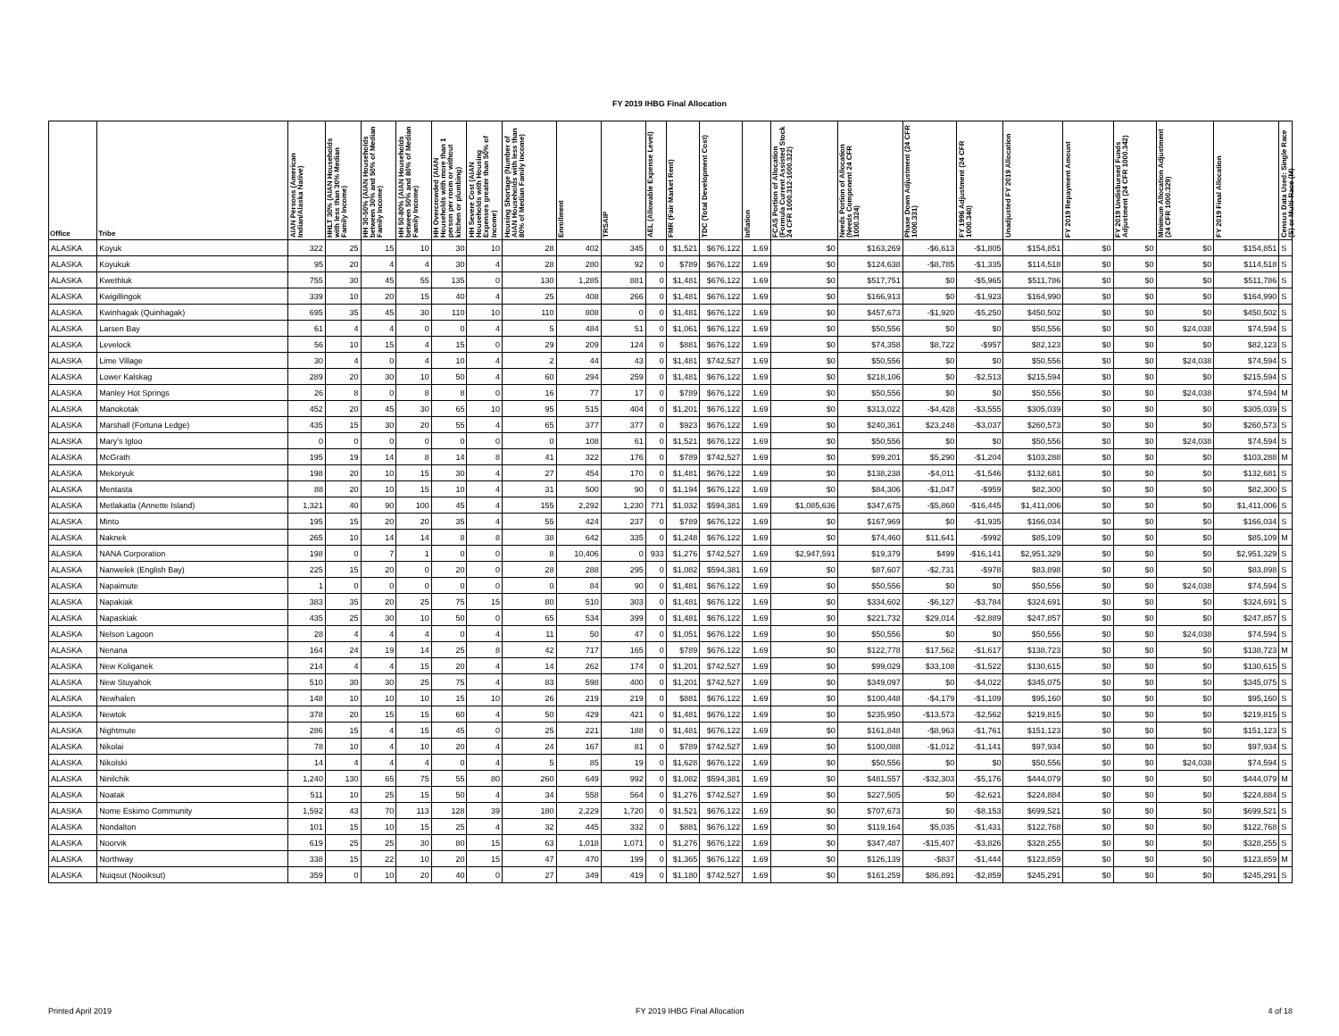FY 2019 IHBG Final Allocation
| Office | Tribe | AIAN Persons (American Indian/Alaska Native) | HHLT 30% (AIAN Households with less than 30% Median Family Income) | HH 30-50% (AIAN Households between 30% and 50% of Median Family Income) | HH 50-80% (AIAN Households between 50% and 80% of Median Family Income) | HH Overcrowded (AIAN Households with more than 1 person per room or without kitchen or plumbing) | HH Severe Cost (AIAN Households with Housing Expenses greater than 50% of Income) | Housing Shortage (Number of AIAN Households with less than 80% of Median Family Income) | Enrollment | TRSAIP | AEL (Allowable Expense Level) | FMR (Fair Market Rent) | TDC (Total Development Cost) | Inflation | FCAS Portion of Allocation (Formula Current Assisted Stock 24 CFR 1000.312-1000.322) | Needs Portion of Allocation (Needs Component 24 CFR 1000.324) | Phase Down Adjustment (24 CFR 1000.331) | FY 1996 Adjustment (24 CFR 1000.340) | Unadjusted FY 2019 Allocation | FY 2019 Repayment Amount | FY 2019 Undisbursed Funds Adjustment (24 CFR 1000.342) | Minimum Allocation Adjustment (24 CFR 1000.329) | FY 2019 Final Allocation | Census Data Used: Single Race (S) or Multi-Race (M) |
| --- | --- | --- | --- | --- | --- | --- | --- | --- | --- | --- | --- | --- | --- | --- | --- | --- | --- | --- | --- | --- | --- | --- | --- | --- |
| ALASKA | Koyuk | 322 | 25 | 15 | 10 | 30 | 10 | 28 | 402 | 345 | 0 | $1,521 | $676,122 | 1.69 | $0 | $163,269 | -$6,613 | -$1,805 | $154,851 | $0 | $0 | $0 | $154,851 | S |
| ALASKA | Koyukuk | 95 | 20 | 4 | 4 | 30 | 4 | 28 | 280 | 92 | 0 | $789 | $676,122 | 1.69 | $0 | $124,638 | -$8,785 | -$1,335 | $114,518 | $0 | $0 | $0 | $114,518 | S |
| ALASKA | Kwethluk | 755 | 30 | 45 | 55 | 135 | 0 | 130 | 1,285 | 881 | 0 | $1,481 | $676,122 | 1.69 | $0 | $517,751 | $0 | -$5,965 | $511,786 | $0 | $0 | $0 | $511,786 | S |
| ALASKA | Kwigillingok | 339 | 10 | 20 | 15 | 40 | 4 | 25 | 408 | 266 | 0 | $1,481 | $676,122 | 1.69 | $0 | $166,913 | $0 | -$1,923 | $164,990 | $0 | $0 | $0 | $164,990 | S |
| ALASKA | Kwinhagak (Quinhagak) | 695 | 35 | 45 | 30 | 110 | 10 | 110 | 808 | 0 | 0 | $1,481 | $676,122 | 1.69 | $0 | $457,673 | -$1,920 | -$5,250 | $450,502 | $0 | $0 | $0 | $450,502 | S |
| ALASKA | Larsen Bay | 61 | 4 | 4 | 0 | 0 | 4 | 5 | 484 | 51 | 0 | $1,061 | $676,122 | 1.69 | $0 | $50,556 | $0 | $0 | $50,556 | $0 | $0 | $24,038 | $74,594 | S |
| ALASKA | Levelock | 56 | 10 | 15 | 4 | 15 | 0 | 29 | 209 | 124 | 0 | $881 | $676,122 | 1.69 | $0 | $74,358 | $8,722 | -$957 | $82,123 | $0 | $0 | $0 | $82,123 | S |
| ALASKA | Lime Village | 30 | 4 | 0 | 4 | 10 | 4 | 2 | 44 | 43 | 0 | $1,481 | $742,527 | 1.69 | $0 | $50,556 | $0 | $0 | $50,556 | $0 | $0 | $24,038 | $74,594 | S |
| ALASKA | Lower Kalskag | 289 | 20 | 30 | 10 | 50 | 4 | 60 | 294 | 259 | 0 | $1,481 | $676,122 | 1.69 | $0 | $218,106 | $0 | -$2,513 | $215,594 | $0 | $0 | $0 | $215,594 | S |
| ALASKA | Manley Hot Springs | 26 | 8 | 0 | 8 | 8 | 0 | 16 | 77 | 17 | 0 | $789 | $676,122 | 1.69 | $0 | $50,556 | $0 | $0 | $50,556 | $0 | $0 | $24,038 | $74,594 | M |
| ALASKA | Manokotak | 452 | 20 | 45 | 30 | 65 | 10 | 95 | 515 | 404 | 0 | $1,201 | $676,122 | 1.69 | $0 | $313,022 | -$4,428 | -$3,555 | $305,039 | $0 | $0 | $0 | $305,039 | S |
| ALASKA | Marshall (Fortuna Ledge) | 435 | 15 | 30 | 20 | 55 | 4 | 65 | 377 | 377 | 0 | $923 | $676,122 | 1.69 | $0 | $240,361 | $23,248 | -$3,037 | $260,573 | $0 | $0 | $0 | $260,573 | S |
| ALASKA | Mary's Igloo | 0 | 0 | 0 | 0 | 0 | 0 | 0 | 108 | 61 | 0 | $1,521 | $676,122 | 1.69 | $0 | $50,556 | $0 | $0 | $50,556 | $0 | $0 | $24,038 | $74,594 | S |
| ALASKA | McGrath | 195 | 19 | 14 | 8 | 14 | 8 | 41 | 322 | 176 | 0 | $789 | $742,527 | 1.69 | $0 | $99,201 | $5,290 | -$1,204 | $103,288 | $0 | $0 | $0 | $103,288 | M |
| ALASKA | Mekoryuk | 198 | 20 | 10 | 15 | 30 | 4 | 27 | 454 | 170 | 0 | $1,481 | $676,122 | 1.69 | $0 | $138,238 | -$4,011 | -$1,546 | $132,681 | $0 | $0 | $0 | $132,681 | S |
| ALASKA | Mentasta | 88 | 20 | 10 | 15 | 10 | 4 | 31 | 500 | 90 | 0 | $1,194 | $676,122 | 1.69 | $0 | $84,306 | -$1,047 | -$959 | $82,300 | $0 | $0 | $0 | $82,300 | S |
| ALASKA | Metlakatla (Annette Island) | 1,321 | 40 | 90 | 100 | 45 | 4 | 155 | 2,292 | 1,230 | 771 | $1,032 | $594,381 | 1.69 | $1,085,636 | $347,675 | -$5,860 | -$16,445 | $1,411,006 | $0 | $0 | $0 | $1,411,006 | S |
| ALASKA | Minto | 195 | 15 | 20 | 20 | 35 | 4 | 55 | 424 | 237 | 0 | $789 | $676,122 | 1.69 | $0 | $167,969 | $0 | -$1,935 | $166,034 | $0 | $0 | $0 | $166,034 | S |
| ALASKA | Naknek | 265 | 10 | 14 | 14 | 8 | 8 | 38 | 642 | 335 | 0 | $1,248 | $676,122 | 1.69 | $0 | $74,460 | $11,641 | -$992 | $85,109 | $0 | $0 | $0 | $85,109 | M |
| ALASKA | NANA Corporation | 198 | 0 | 7 | 1 | 0 | 0 | 8 | 10,406 | 0 | 933 | $1,276 | $742,527 | 1.69 | $2,947,591 | $19,379 | $499 | -$16,141 | $2,951,329 | $0 | $0 | $0 | $2,951,329 | S |
| ALASKA | Nanwelek (English Bay) | 225 | 15 | 20 | 0 | 20 | 0 | 28 | 288 | 295 | 0 | $1,082 | $594,381 | 1.69 | $0 | $87,607 | -$2,731 | -$978 | $83,898 | $0 | $0 | $0 | $83,898 | S |
| ALASKA | Napaimute | 1 | 0 | 0 | 0 | 0 | 0 | 0 | 84 | 90 | 0 | $1,481 | $676,122 | 1.69 | $0 | $50,556 | $0 | $0 | $50,556 | $0 | $0 | $24,038 | $74,594 | S |
| ALASKA | Napakiak | 383 | 35 | 20 | 25 | 75 | 15 | 80 | 510 | 303 | 0 | $1,481 | $676,122 | 1.69 | $0 | $334,602 | -$6,127 | -$3,784 | $324,691 | $0 | $0 | $0 | $324,691 | S |
| ALASKA | Napaskiak | 435 | 25 | 30 | 10 | 50 | 0 | 65 | 534 | 399 | 0 | $1,481 | $676,122 | 1.69 | $0 | $221,732 | $29,014 | -$2,889 | $247,857 | $0 | $0 | $0 | $247,857 | S |
| ALASKA | Nelson Lagoon | 28 | 4 | 4 | 4 | 0 | 4 | 11 | 50 | 47 | 0 | $1,051 | $676,122 | 1.69 | $0 | $50,556 | $0 | $0 | $50,556 | $0 | $0 | $24,038 | $74,594 | S |
| ALASKA | Nenana | 164 | 24 | 19 | 14 | 25 | 8 | 42 | 717 | 165 | 0 | $789 | $676,122 | 1.69 | $0 | $122,778 | $17,562 | -$1,617 | $138,723 | $0 | $0 | $0 | $138,723 | M |
| ALASKA | New Koliganek | 214 | 4 | 4 | 15 | 20 | 4 | 14 | 262 | 174 | 0 | $1,201 | $742,527 | 1.69 | $0 | $99,029 | $33,108 | -$1,522 | $130,615 | $0 | $0 | $0 | $130,615 | S |
| ALASKA | New Stuyahok | 510 | 30 | 30 | 25 | 75 | 4 | 83 | 598 | 400 | 0 | $1,201 | $742,527 | 1.69 | $0 | $349,097 | $0 | -$4,022 | $345,075 | $0 | $0 | $0 | $345,075 | S |
| ALASKA | Newhalen | 148 | 10 | 10 | 10 | 15 | 10 | 26 | 219 | 219 | 0 | $881 | $676,122 | 1.69 | $0 | $100,448 | -$4,179 | -$1,109 | $95,160 | $0 | $0 | $0 | $95,160 | S |
| ALASKA | Newtok | 378 | 20 | 15 | 15 | 60 | 4 | 50 | 429 | 421 | 0 | $1,481 | $676,122 | 1.69 | $0 | $235,950 | -$13,573 | -$2,562 | $219,815 | $0 | $0 | $0 | $219,815 | S |
| ALASKA | Nightmute | 286 | 15 | 4 | 15 | 45 | 0 | 25 | 221 | 188 | 0 | $1,481 | $676,122 | 1.69 | $0 | $161,848 | -$8,963 | -$1,761 | $151,123 | $0 | $0 | $0 | $151,123 | S |
| ALASKA | Nikolai | 78 | 10 | 4 | 10 | 20 | 4 | 24 | 167 | 81 | 0 | $789 | $742,527 | 1.69 | $0 | $100,088 | -$1,012 | -$1,141 | $97,934 | $0 | $0 | $0 | $97,934 | S |
| ALASKA | Nikolski | 14 | 4 | 4 | 4 | 0 | 4 | 5 | 85 | 19 | 0 | $1,628 | $676,122 | 1.69 | $0 | $50,556 | $0 | $0 | $50,556 | $0 | $0 | $24,038 | $74,594 | S |
| ALASKA | Ninilchik | 1,240 | 130 | 65 | 75 | 55 | 80 | 260 | 649 | 992 | 0 | $1,082 | $594,381 | 1.69 | $0 | $481,557 | -$32,303 | -$5,176 | $444,079 | $0 | $0 | $0 | $444,079 | M |
| ALASKA | Noatak | 511 | 10 | 25 | 15 | 50 | 4 | 34 | 558 | 564 | 0 | $1,276 | $742,527 | 1.69 | $0 | $227,505 | $0 | -$2,621 | $224,884 | $0 | $0 | $0 | $224,884 | S |
| ALASKA | Nome Eskimo Community | 1,592 | 43 | 70 | 113 | 128 | 39 | 180 | 2,229 | 1,720 | 0 | $1,521 | $676,122 | 1.69 | $0 | $707,673 | $0 | -$8,153 | $699,521 | $0 | $0 | $0 | $699,521 | S |
| ALASKA | Nondalton | 101 | 15 | 10 | 15 | 25 | 4 | 32 | 445 | 332 | 0 | $881 | $676,122 | 1.69 | $0 | $119,164 | $5,035 | -$1,431 | $122,768 | $0 | $0 | $0 | $122,768 | S |
| ALASKA | Noorvik | 619 | 25 | 25 | 30 | 80 | 15 | 63 | 1,018 | 1,071 | 0 | $1,276 | $676,122 | 1.69 | $0 | $347,487 | -$15,407 | -$3,826 | $328,255 | $0 | $0 | $0 | $328,255 | S |
| ALASKA | Northway | 338 | 15 | 22 | 10 | 20 | 15 | 47 | 470 | 199 | 0 | $1,365 | $676,122 | 1.69 | $0 | $126,139 | -$837 | -$1,444 | $123,859 | $0 | $0 | $0 | $123,859 | M |
| ALASKA | Nuiqsut (Nooiksut) | 359 | 0 | 10 | 20 | 40 | 0 | 27 | 349 | 419 | 0 | $1,180 | $742,527 | 1.69 | $0 | $161,259 | $86,891 | -$2,859 | $245,291 | $0 | $0 | $0 | $245,291 | S |
Printed April 2019 FY 2019 IHBG Final Allocation 4 of 18